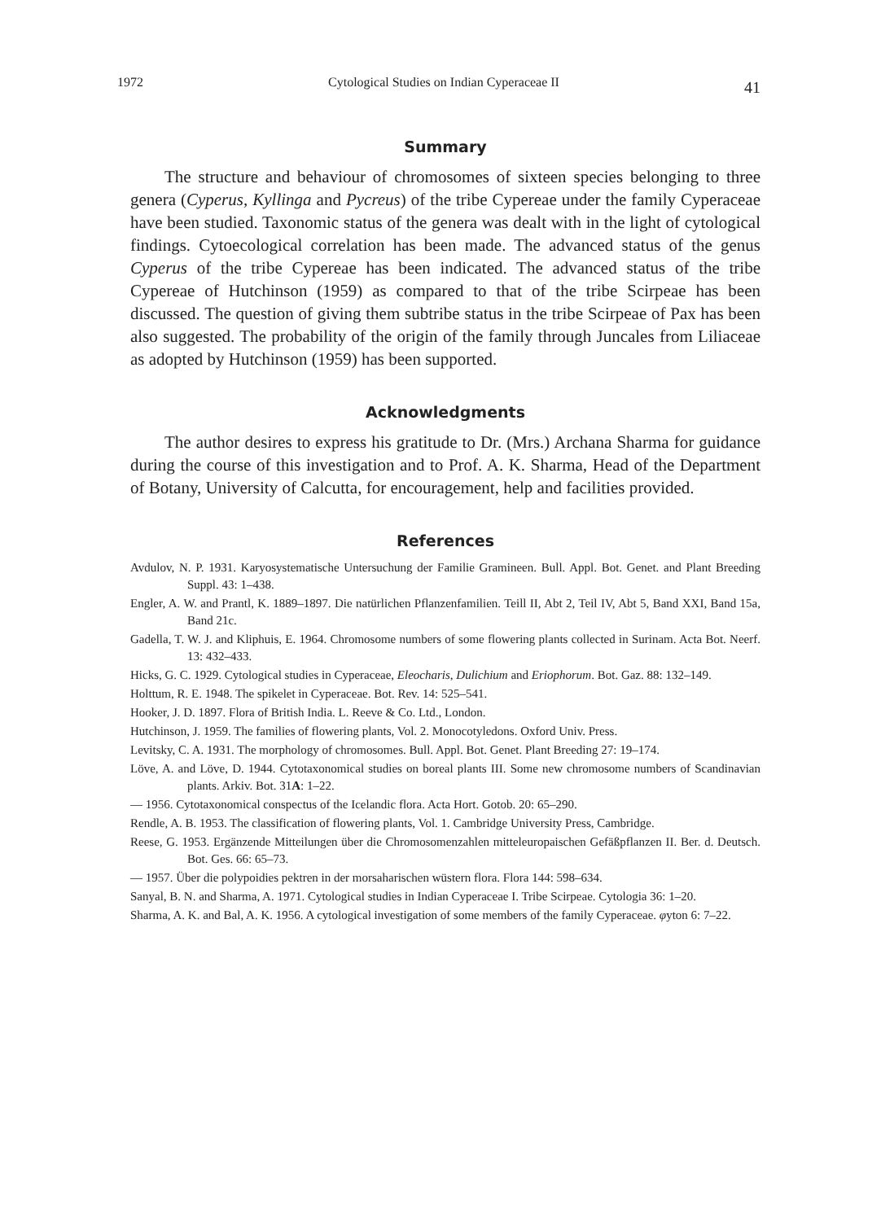1972 Cytological Studies on Indian Cyperaceae II 41
Summary
The structure and behaviour of chromosomes of sixteen species belonging to three genera (Cyperus, Kyllinga and Pycreus) of the tribe Cypereae under the family Cyperaceae have been studied. Taxonomic status of the genera was dealt with in the light of cytological findings. Cytoecological correlation has been made. The advanced status of the genus Cyperus of the tribe Cypereae has been indicated. The advanced status of the tribe Cypereae of Hutchinson (1959) as compared to that of the tribe Scirpeae has been discussed. The question of giving them subtribe status in the tribe Scirpeae of Pax has been also suggested. The probability of the origin of the family through Juncales from Liliaceae as adopted by Hutchinson (1959) has been supported.
Acknowledgments
The author desires to express his gratitude to Dr. (Mrs.) Archana Sharma for guidance during the course of this investigation and to Prof. A. K. Sharma, Head of the Department of Botany, University of Calcutta, for encouragement, help and facilities provided.
References
Avdulov, N. P. 1931. Karyosystematische Untersuchung der Familie Gramineen. Bull. Appl. Bot. Genet. and Plant Breeding Suppl. 43: 1–438.
Engler, A. W. and Prantl, K. 1889–1897. Die natürlichen Pflanzenfamilien. Teill II, Abt 2, Teil IV, Abt 5, Band XXI, Band 15a, Band 21c.
Gadella, T. W. J. and Kliphuis, E. 1964. Chromosome numbers of some flowering plants collected in Surinam. Acta Bot. Neerf. 13: 432–433.
Hicks, G. C. 1929. Cytological studies in Cyperaceae, Eleocharis, Dulichium and Eriophorum. Bot. Gaz. 88: 132–149.
Holttum, R. E. 1948. The spikelet in Cyperaceae. Bot. Rev. 14: 525–541.
Hooker, J. D. 1897. Flora of British India. L. Reeve & Co. Ltd., London.
Hutchinson, J. 1959. The families of flowering plants, Vol. 2. Monocotyledons. Oxford Univ. Press.
Levitsky, C. A. 1931. The morphology of chromosomes. Bull. Appl. Bot. Genet. Plant Breeding 27: 19–174.
Löve, A. and Löve, D. 1944. Cytotaxonomical studies on boreal plants III. Some new chromosome numbers of Scandinavian plants. Arkiv. Bot. 31A: 1–22.
— 1956. Cytotaxonomical conspectus of the Icelandic flora. Acta Hort. Gotob. 20: 65–290.
Rendle, A. B. 1953. The classification of flowering plants, Vol. 1. Cambridge University Press, Cambridge.
Reese, G. 1953. Ergänzende Mitteilungen über die Chromosomenzahlen mitteleuropaischen Gefäßpflanzen II. Ber. d. Deutsch. Bot. Ges. 66: 65–73.
— 1957. Über die polypoidies pektren in der morsaharischen wüstern flora. Flora 144: 598–634.
Sanyal, B. N. and Sharma, A. 1971. Cytological studies in Indian Cyperaceae I. Tribe Scirpeae. Cytologia 36: 1–20.
Sharma, A. K. and Bal, A. K. 1956. A cytological investigation of some members of the family Cyperaceae. φyton 6: 7–22.